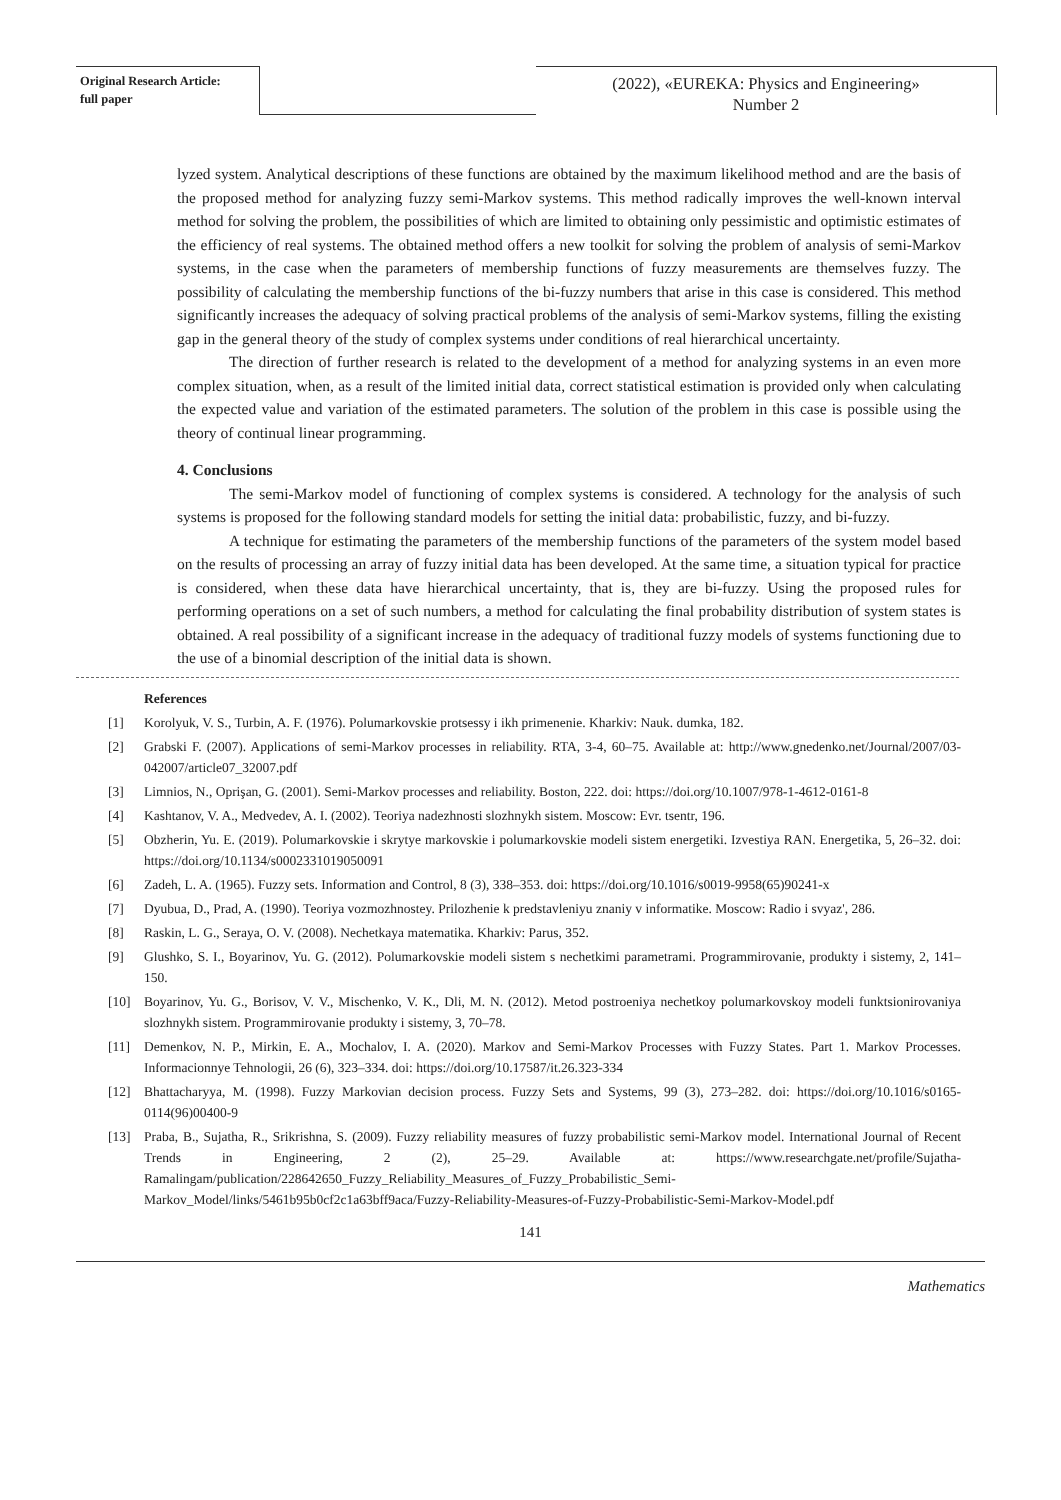Original Research Article:
full paper
(2022), «EUREKA: Physics and Engineering»
Number 2
lyzed system. Analytical descriptions of these functions are obtained by the maximum likelihood method and are the basis of the proposed method for analyzing fuzzy semi-Markov systems. This method radically improves the well-known interval method for solving the problem, the possibilities of which are limited to obtaining only pessimistic and optimistic estimates of the efficiency of real systems. The obtained method offers a new toolkit for solving the problem of analysis of semi-Markov systems, in the case when the parameters of membership functions of fuzzy measurements are themselves fuzzy. The possibility of calculating the membership functions of the bi-fuzzy numbers that arise in this case is considered. This method significantly increases the adequacy of solving practical problems of the analysis of semi-Markov systems, filling the existing gap in the general theory of the study of complex systems under conditions of real hierarchical uncertainty.
The direction of further research is related to the development of a method for analyzing systems in an even more complex situation, when, as a result of the limited initial data, correct statistical estimation is provided only when calculating the expected value and variation of the estimated parameters. The solution of the problem in this case is possible using the theory of continual linear programming.
4. Conclusions
The semi-Markov model of functioning of complex systems is considered. A technology for the analysis of such systems is proposed for the following standard models for setting the initial data: probabilistic, fuzzy, and bi-fuzzy.
A technique for estimating the parameters of the membership functions of the parameters of the system model based on the results of processing an array of fuzzy initial data has been developed. At the same time, a situation typical for practice is considered, when these data have hierarchical uncertainty, that is, they are bi-fuzzy. Using the proposed rules for performing operations on a set of such numbers, a method for calculating the final probability distribution of system states is obtained. A real possibility of a significant increase in the adequacy of traditional fuzzy models of systems functioning due to the use of a binomial description of the initial data is shown.
References
[1] Korolyuk, V. S., Turbin, A. F. (1976). Polumarkovskie protsessy i ikh primenenie. Kharkiv: Nauk. dumka, 182.
[2] Grabski F. (2007). Applications of semi-Markov processes in reliability. RTA, 3-4, 60–75. Available at: http://www.gnedenko.net/Journal/2007/03-042007/article07_32007.pdf
[3] Limnios, N., Oprişan, G. (2001). Semi-Markov processes and reliability. Boston, 222. doi: https://doi.org/10.1007/978-1-4612-0161-8
[4] Kashtanov, V. A., Medvedev, A. I. (2002). Teoriya nadezhnosti slozhnykh sistem. Moscow: Evr. tsentr, 196.
[5] Obzherin, Yu. E. (2019). Polumarkovskie i skrytye markovskie i polumarkovskie modeli sistem energetiki. Izvestiya RAN. Energetika, 5, 26–32. doi: https://doi.org/10.1134/s0002331019050091
[6] Zadeh, L. A. (1965). Fuzzy sets. Information and Control, 8 (3), 338–353. doi: https://doi.org/10.1016/s0019-9958(65)90241-x
[7] Dyubua, D., Prad, A. (1990). Teoriya vozmozhnostey. Prilozhenie k predstavleniyu znaniy v informatike. Moscow: Radio i svyaz', 286.
[8] Raskin, L. G., Seraya, O. V. (2008). Nechetkaya matematika. Kharkiv: Parus, 352.
[9] Glushko, S. I., Boyarinov, Yu. G. (2012). Polumarkovskie modeli sistem s nechetkimi parametrami. Programmirovanie, produkty i sistemy, 2, 141–150.
[10] Boyarinov, Yu. G., Borisov, V. V., Mischenko, V. K., Dli, M. N. (2012). Metod postroeniya nechetkoy polumarkovskoy modeli funktsionirovaniya slozhnykh sistem. Programmirovanie produkty i sistemy, 3, 70–78.
[11] Demenkov, N. P., Mirkin, E. A., Mochalov, I. A. (2020). Markov and Semi-Markov Processes with Fuzzy States. Part 1. Markov Processes. Informacionnye Tehnologii, 26 (6), 323–334. doi: https://doi.org/10.17587/it.26.323-334
[12] Bhattacharyya, M. (1998). Fuzzy Markovian decision process. Fuzzy Sets and Systems, 99 (3), 273–282. doi: https://doi.org/10.1016/s0165-0114(96)00400-9
[13] Praba, B., Sujatha, R., Srikrishna, S. (2009). Fuzzy reliability measures of fuzzy probabilistic semi-Markov model. International Journal of Recent Trends in Engineering, 2 (2), 25–29. Available at: https://www.researchgate.net/profile/Sujatha-Ramalingam/publication/228642650_Fuzzy_Reliability_Measures_of_Fuzzy_Probabilistic_Semi-Markov_Model/links/5461b95b0cf2c1a63bff9aca/Fuzzy-Reliability-Measures-of-Fuzzy-Probabilistic-Semi-Markov-Model.pdf
141
Mathematics